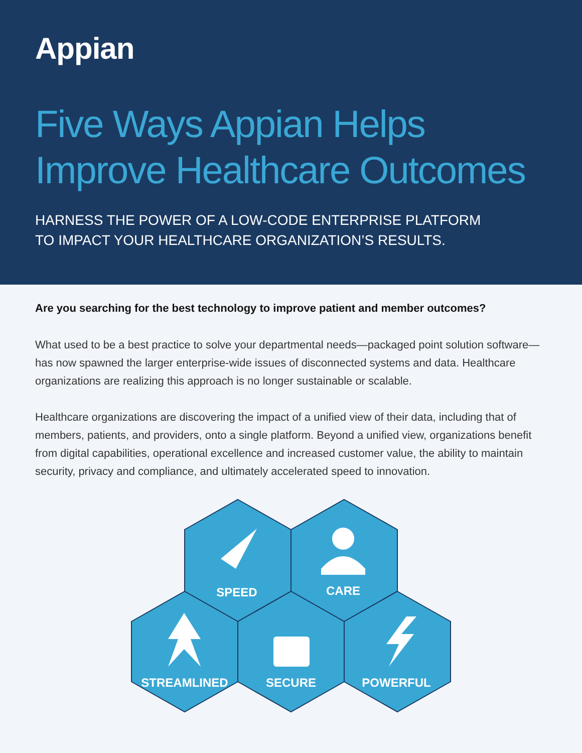Appian
Five Ways Appian Helps
Improve Healthcare Outcomes
HARNESS THE POWER OF A LOW-CODE ENTERPRISE PLATFORM
TO IMPACT YOUR HEALTHCARE ORGANIZATION’S RESULTS.
Are you searching for the best technology to improve patient and member outcomes?
What used to be a best practice to solve your departmental needs—packaged point solution software—has now spawned the larger enterprise-wide issues of disconnected systems and data. Healthcare organizations are realizing this approach is no longer sustainable or scalable.
Healthcare organizations are discovering the impact of a unified view of their data, including that of members, patients, and providers, onto a single platform. Beyond a unified view, organizations benefit from digital capabilities, operational excellence and increased customer value, the ability to maintain security, privacy and compliance, and ultimately accelerated speed to innovation.
SPEED
CARE
STREAMLINED
SECURE
POWERFUL